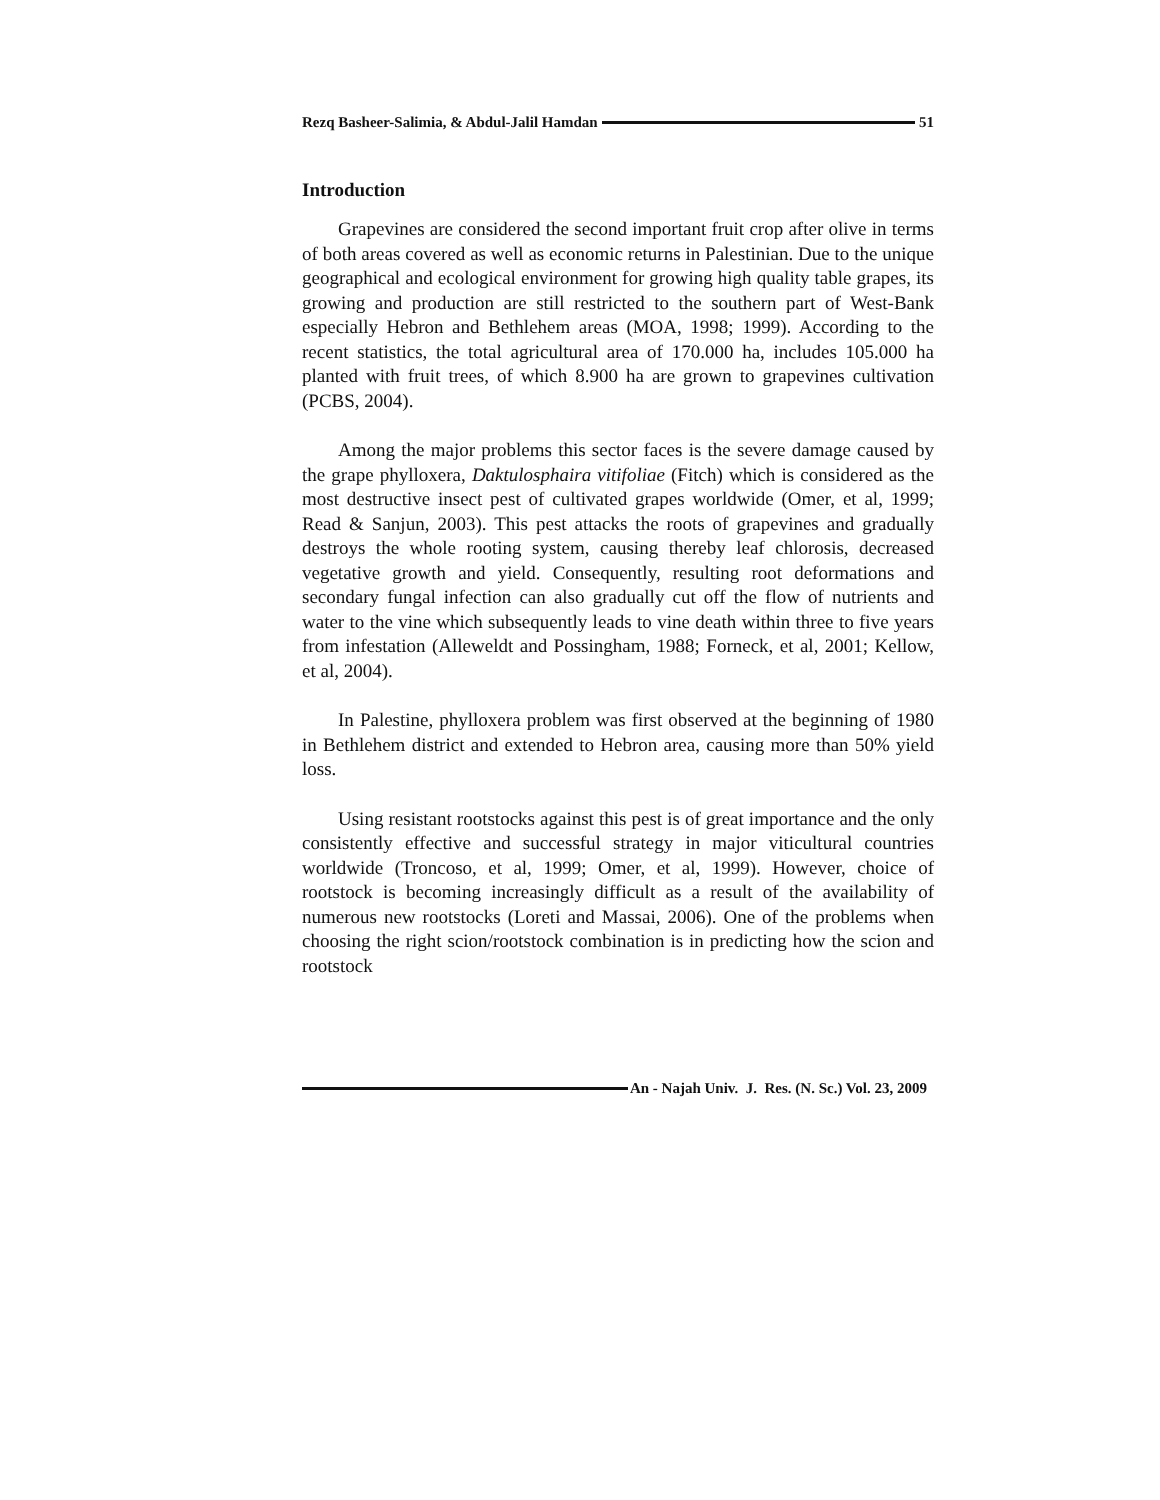Rezq Basheer-Salimia, & Abdul-Jalil Hamdan 51
Introduction
Grapevines are considered the second important fruit crop after olive in terms of both areas covered as well as economic returns in Palestinian. Due to the unique geographical and ecological environment for growing high quality table grapes, its growing and production are still restricted to the southern part of West-Bank especially Hebron and Bethlehem areas (MOA, 1998; 1999). According to the recent statistics, the total agricultural area of 170.000 ha, includes 105.000 ha planted with fruit trees, of which 8.900 ha are grown to grapevines cultivation (PCBS, 2004).
Among the major problems this sector faces is the severe damage caused by the grape phylloxera, Daktulosphaira vitifoliae (Fitch) which is considered as the most destructive insect pest of cultivated grapes worldwide (Omer, et al, 1999; Read & Sanjun, 2003). This pest attacks the roots of grapevines and gradually destroys the whole rooting system, causing thereby leaf chlorosis, decreased vegetative growth and yield. Consequently, resulting root deformations and secondary fungal infection can also gradually cut off the flow of nutrients and water to the vine which subsequently leads to vine death within three to five years from infestation (Alleweldt and Possingham, 1988; Forneck, et al, 2001; Kellow, et al, 2004).
In Palestine, phylloxera problem was first observed at the beginning of 1980 in Bethlehem district and extended to Hebron area, causing more than 50% yield loss.
Using resistant rootstocks against this pest is of great importance and the only consistently effective and successful strategy in major viticultural countries worldwide (Troncoso, et al, 1999; Omer, et al, 1999). However, choice of rootstock is becoming increasingly difficult as a result of the availability of numerous new rootstocks (Loreti and Massai, 2006). One of the problems when choosing the right scion/rootstock combination is in predicting how the scion and rootstock
An - Najah Univ. J. Res. (N. Sc.) Vol. 23, 2009